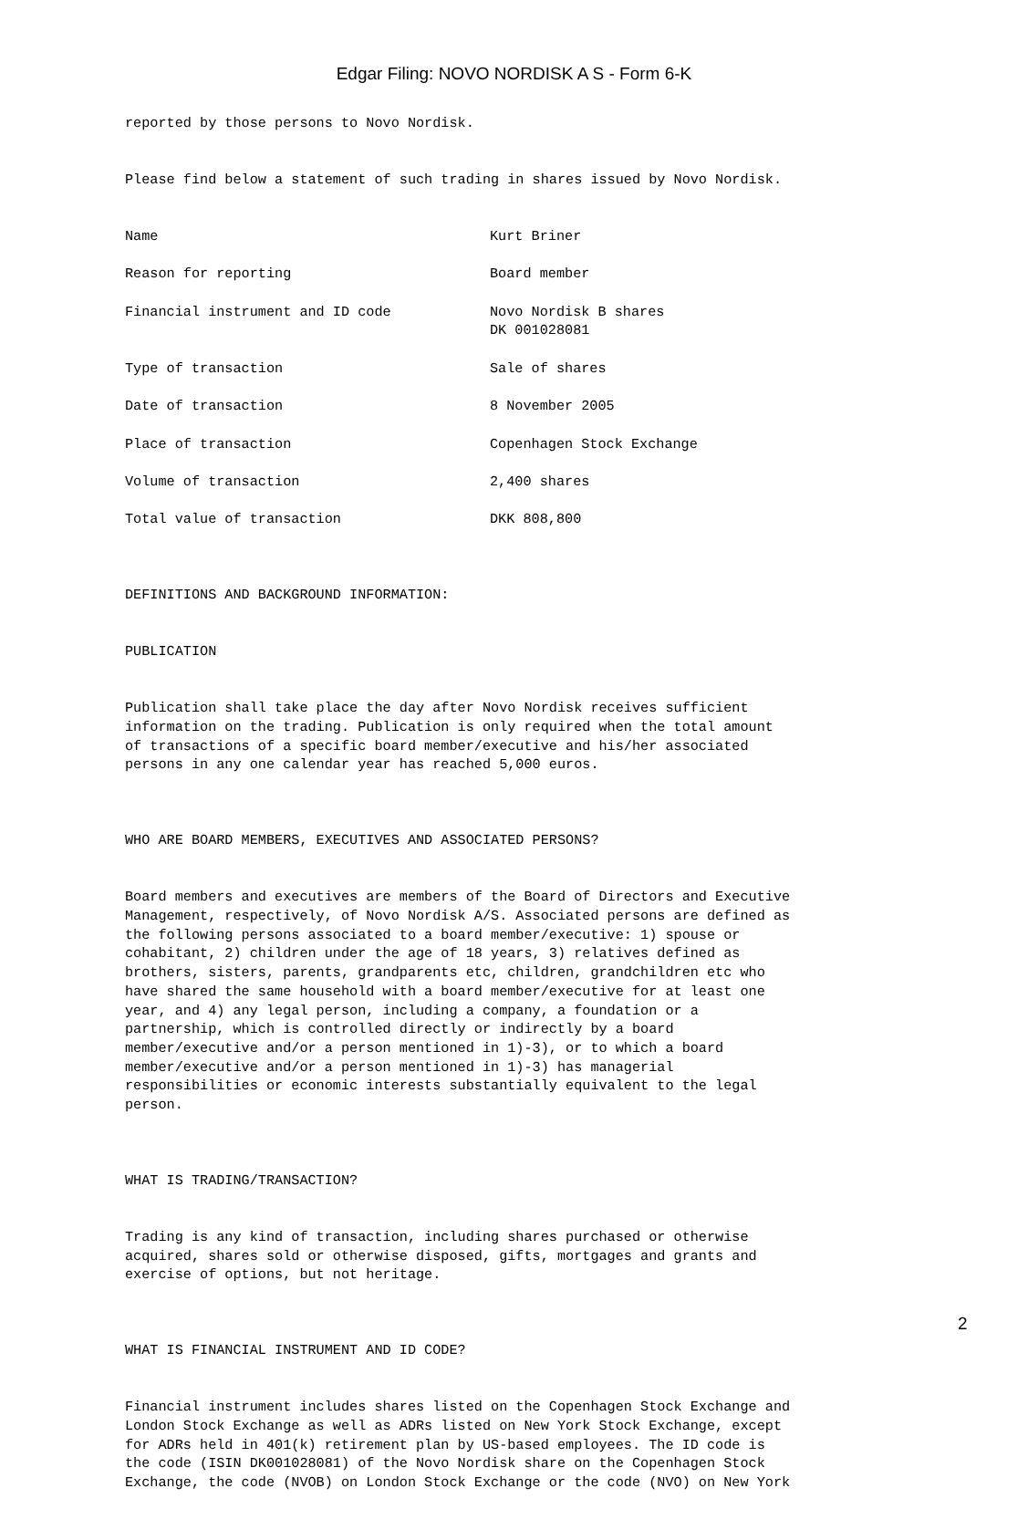Edgar Filing: NOVO NORDISK A S - Form 6-K
reported by those persons to Novo Nordisk.
Please find below a statement of such trading in shares issued by Novo Nordisk.
| Name | Kurt Briner |
| Reason for reporting | Board member |
| Financial instrument and ID code | Novo Nordisk B shares DK 001028081 |
| Type of transaction | Sale of shares |
| Date of transaction | 8 November 2005 |
| Place of transaction | Copenhagen Stock Exchange |
| Volume of transaction | 2,400 shares |
| Total value of transaction | DKK 808,800 |
DEFINITIONS AND BACKGROUND INFORMATION:
PUBLICATION
Publication shall take place the day after Novo Nordisk receives sufficient information on the trading. Publication is only required when the total amount of transactions of a specific board member/executive and his/her associated persons in any one calendar year has reached 5,000 euros.
WHO ARE BOARD MEMBERS, EXECUTIVES AND ASSOCIATED PERSONS?
Board members and executives are members of the Board of Directors and Executive Management, respectively, of Novo Nordisk A/S. Associated persons are defined as the following persons associated to a board member/executive: 1) spouse or cohabitant, 2) children under the age of 18 years, 3) relatives defined as brothers, sisters, parents, grandparents etc, children, grandchildren etc who have shared the same household with a board member/executive for at least one year, and 4) any legal person, including a company, a foundation or a partnership, which is controlled directly or indirectly by a board member/executive and/or a person mentioned in 1)-3), or to which a board member/executive and/or a person mentioned in 1)-3) has managerial responsibilities or economic interests substantially equivalent to the legal person.
WHAT IS TRADING/TRANSACTION?
Trading is any kind of transaction, including shares purchased or otherwise acquired, shares sold or otherwise disposed, gifts, mortgages and grants and exercise of options, but not heritage.
WHAT IS FINANCIAL INSTRUMENT AND ID CODE?
Financial instrument includes shares listed on the Copenhagen Stock Exchange and London Stock Exchange as well as ADRs listed on New York Stock Exchange, except for ADRs held in 401(k) retirement plan by US-based employees. The ID code is the code (ISIN DK001028081) of the Novo Nordisk share on the Copenhagen Stock Exchange, the code (NVOB) on London Stock Exchange or the code (NVO) on New York
2